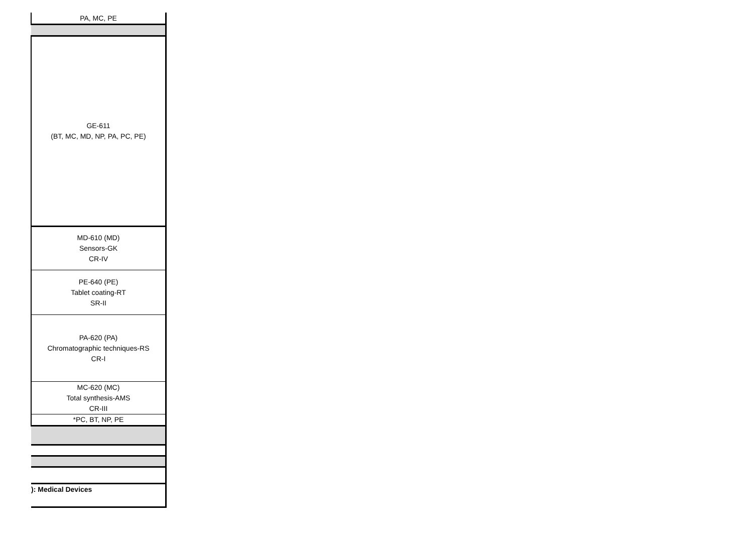| PA, MC, PE |
| GE-611 (BT, MC, MD, NP, PA, PC, PE) |
| MD-610 (MD) Sensors-GK CR-IV |
| PE-640 (PE) Tablet coating-RT SR-II |
| PA-620 (PA) Chromatographic techniques-RS CR-I |
| MC-620 (MC) Total synthesis-AMS CR-III |
| *PC, BT, NP, PE |
| ): Medical Devices |